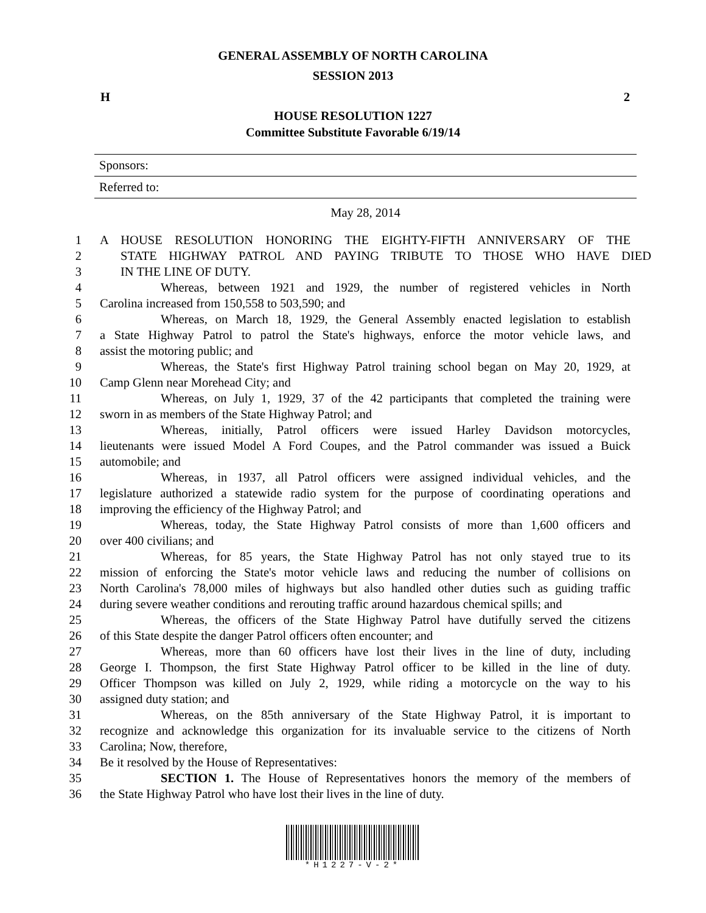GENERAL ASSEMBLY OF NORTH CAROLINA
SESSION 2013
H 2
HOUSE RESOLUTION 1227
Committee Substitute Favorable 6/19/14
Sponsors:
Referred to:
May 28, 2014
1 A HOUSE RESOLUTION HONORING THE EIGHTY-FIFTH ANNIVERSARY OF THE
2 STATE HIGHWAY PATROL AND PAYING TRIBUTE TO THOSE WHO HAVE DIED
3 IN THE LINE OF DUTY.
4 Whereas, between 1921 and 1929, the number of registered vehicles in North
5 Carolina increased from 150,558 to 503,590; and
6 Whereas, on March 18, 1929, the General Assembly enacted legislation to establish
7 a State Highway Patrol to patrol the State's highways, enforce the motor vehicle laws, and
8 assist the motoring public; and
9 Whereas, the State's first Highway Patrol training school began on May 20, 1929, at
10 Camp Glenn near Morehead City; and
11 Whereas, on July 1, 1929, 37 of the 42 participants that completed the training were
12 sworn in as members of the State Highway Patrol; and
13 Whereas, initially, Patrol officers were issued Harley Davidson motorcycles,
14 lieutenants were issued Model A Ford Coupes, and the Patrol commander was issued a Buick
15 automobile; and
16 Whereas, in 1937, all Patrol officers were assigned individual vehicles, and the
17 legislature authorized a statewide radio system for the purpose of coordinating operations and
18 improving the efficiency of the Highway Patrol; and
19 Whereas, today, the State Highway Patrol consists of more than 1,600 officers and
20 over 400 civilians; and
21 Whereas, for 85 years, the State Highway Patrol has not only stayed true to its
22 mission of enforcing the State's motor vehicle laws and reducing the number of collisions on
23 North Carolina's 78,000 miles of highways but also handled other duties such as guiding traffic
24 during severe weather conditions and rerouting traffic around hazardous chemical spills; and
25 Whereas, the officers of the State Highway Patrol have dutifully served the citizens
26 of this State despite the danger Patrol officers often encounter; and
27 Whereas, more than 60 officers have lost their lives in the line of duty, including
28 George I. Thompson, the first State Highway Patrol officer to be killed in the line of duty.
29 Officer Thompson was killed on July 2, 1929, while riding a motorcycle on the way to his
30 assigned duty station; and
31 Whereas, on the 85th anniversary of the State Highway Patrol, it is important to
32 recognize and acknowledge this organization for its invaluable service to the citizens of North
33 Carolina; Now, therefore,
34 Be it resolved by the House of Representatives:
35 SECTION 1. The House of Representatives honors the memory of the members of
36 the State Highway Patrol who have lost their lives in the line of duty.
*H1227-V-2*